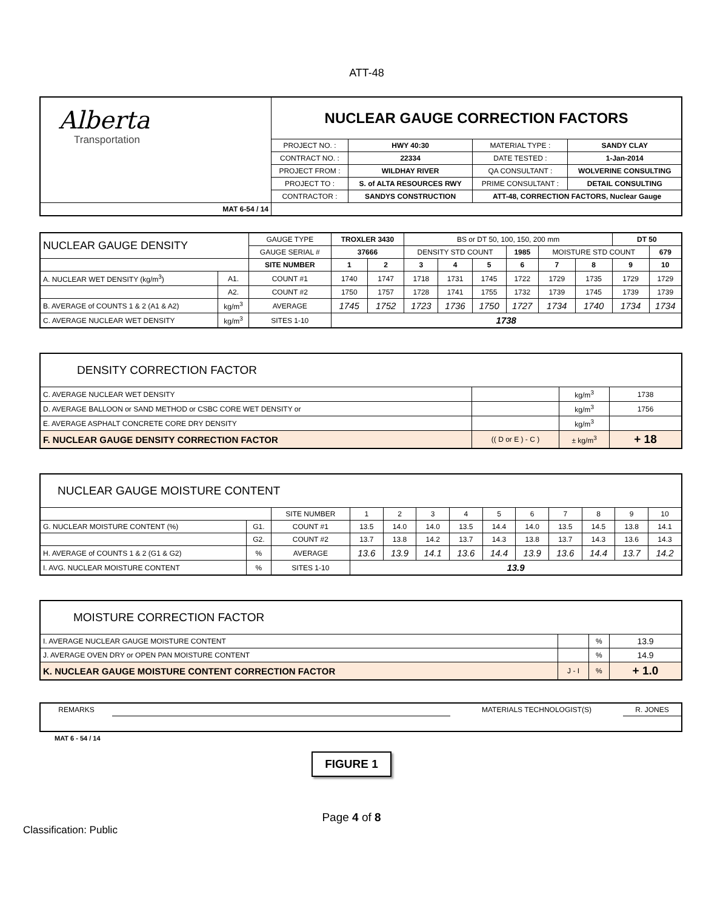ATT-48
| Alberta Transportation | NUCLEAR GAUGE CORRECTION FACTORS | | | |
| | PROJECT NO. : | HWY 40:30 | MATERIAL TYPE : | SANDY CLAY |
| | CONTRACT NO. : | 22334 | DATE TESTED : | 1-Jan-2014 |
| | PROJECT FROM : | WILDHAY RIVER | QA CONSULTANT : | WOLVERINE CONSULTING |
| | PROJECT TO : | S. of ALTA RESOURCES RWY | PRIME CONSULTANT : | DETAIL CONSULTING |
| | CONTRACTOR : | SANDYS CONSTRUCTION | ATT-48, CORRECTION FACTORS, Nuclear Gauge | |
| MAT 6-54 / 14 | | | | |
| NUCLEAR GAUGE DENSITY | | GAUGE TYPE | TROXLER 3430 | | BS or DT 50, 100, 150, 200 mm | | | | | | DT 50 | |
| | | GAUGE SERIAL # | 37666 | | DENSITY STD COUNT | | | 1985 | MOISTURE STD COUNT | | | 679 |
| | | SITE NUMBER | 1 | 2 | 3 | 4 | 5 | 6 | 7 | 8 | 9 | 10 |
| A. NUCLEAR WET DENSITY (kg/m<sup>3</sup>) | A1. | COUNT #1 | 1740 | 1747 | 1718 | 1731 | 1745 | 1722 | 1729 | 1735 | 1729 | 1729 |
| | A2. | COUNT #2 | 1750 | 1757 | 1728 | 1741 | 1755 | 1732 | 1739 | 1745 | 1739 | 1739 |
| B. AVERAGE of COUNTS 1 & 2 (A1 & A2) | kg/m<sup>3</sup> | AVERAGE | 1745 | 1752 | 1723 | 1736 | 1750 | 1727 | 1734 | 1740 | 1734 | 1734 |
| C. AVERAGE NUCLEAR WET DENSITY | kg/m<sup>3</sup> | SITES 1-10 | 1738 | | | | | | | | | |
| DENSITY CORRECTION FACTOR | | | |
| C. AVERAGE NUCLEAR WET DENSITY | | kg/m<sup>3</sup> | 1738 |
| D. AVERAGE BALLOON or SAND METHOD or CSBC CORE WET DENSITY or | | kg/m<sup>3</sup> | 1756 |
| E. AVERAGE ASPHALT CONCRETE CORE DRY DENSITY | | kg/m<sup>3</sup> | |
| F. NUCLEAR GAUGE DENSITY CORRECTION FACTOR | (( D or E ) - C ) | ± kg/m<sup>3</sup> | + 18 |
| NUCLEAR GAUGE MOISTURE CONTENT | | | | | | | | | | | | |
| | | SITE NUMBER | 1 | 2 | 3 | 4 | 5 | 6 | 7 | 8 | 9 | 10 |
| G. NUCLEAR MOISTURE CONTENT (%) | G1. | COUNT #1 | 13.5 | 14.0 | 14.0 | 13.5 | 14.4 | 14.0 | 13.5 | 14.5 | 13.8 | 14.1 |
| | G2. | COUNT #2 | 13.7 | 13.8 | 14.2 | 13.7 | 14.3 | 13.8 | 13.7 | 14.3 | 13.6 | 14.3 |
| H. AVERAGE of COUNTS 1 & 2 (G1 & G2) | % | AVERAGE | 13.6 | 13.9 | 14.1 | 13.6 | 14.4 | 13.9 | 13.6 | 14.4 | 13.7 | 14.2 |
| I. AVG. NUCLEAR MOISTURE CONTENT | % | SITES 1-10 | 13.9 | | | | | | | | | |
| MOISTURE CORRECTION FACTOR | | | |
| I. AVERAGE NUCLEAR GAUGE MOISTURE CONTENT | | % | 13.9 |
| J. AVERAGE OVEN DRY or OPEN PAN MOISTURE CONTENT | | % | 14.9 |
| K. NUCLEAR GAUGE MOISTURE CONTENT CORRECTION FACTOR | J - I | % | + 1.0 |
| REMARKS | | MATERIALS TECHNOLOGIST(S) | R. JONES |
MAT 6 - 54 / 14
FIGURE 1
Page 4 of 8
Classification: Public